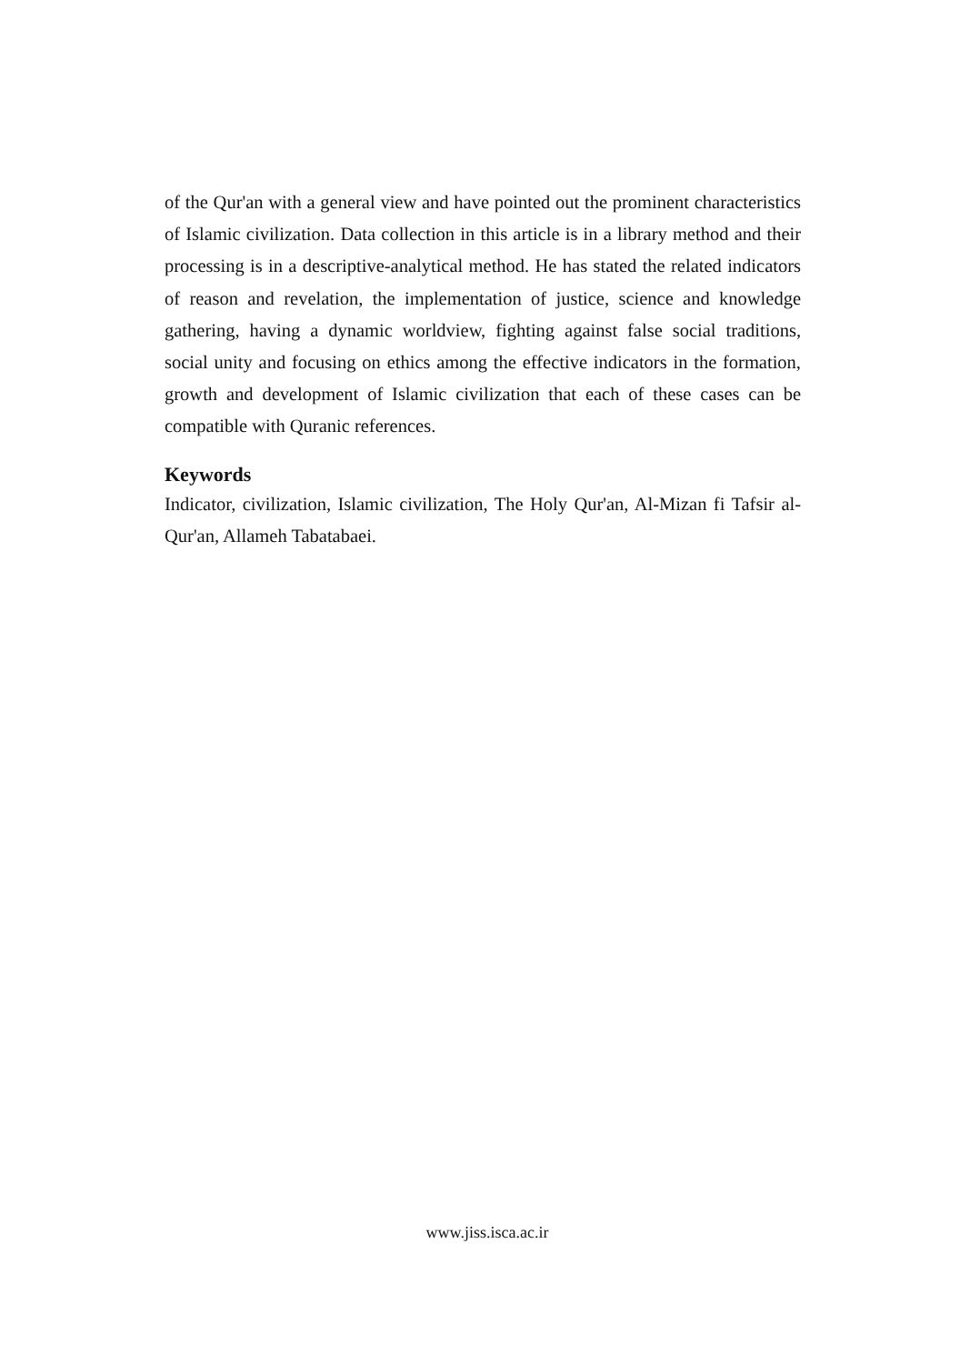of the Qur'an with a general view and have pointed out the prominent characteristics of Islamic civilization. Data collection in this article is in a library method and their processing is in a descriptive-analytical method. He has stated the related indicators of reason and revelation, the implementation of justice, science and knowledge gathering, having a dynamic worldview, fighting against false social traditions, social unity and focusing on ethics among the effective indicators in the formation, growth and development of Islamic civilization that each of these cases can be compatible with Quranic references.
Keywords
Indicator, civilization, Islamic civilization, The Holy Qur'an, Al-Mizan fi Tafsir al-Qur'an, Allameh Tabatabaei.
www.jiss.isca.ac.ir